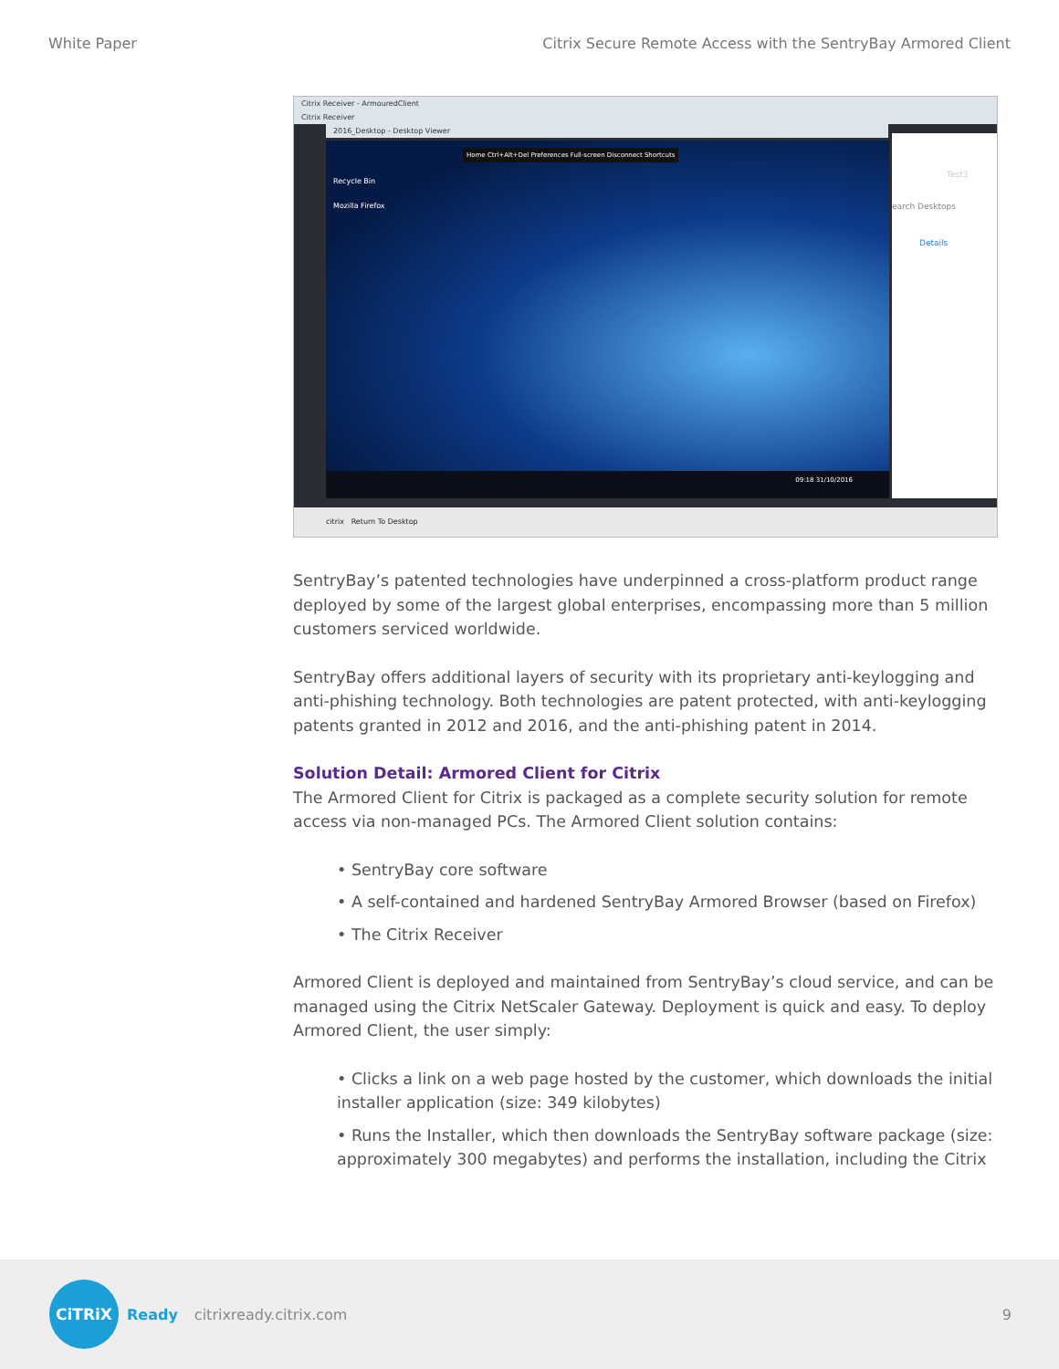White Paper Citrix Secure Remote Access with the SentryBay Armored Client
Citrix Receiver - ArmouredClient
Citrix Receiver
2016_Desktop - Desktop Viewer
Recycle Bin
Mozilla Firefox
Home Ctrl+Alt+Del Preferences Full-screen Disconnect Shortcuts
09:18 31/10/2016
earch Desktops
Details
Test3
citrix Return To Desktop
SentryBay’s patented technologies have underpinned a cross-platform product range deployed by some of the largest global enterprises, encompassing more than 5 million customers serviced worldwide.
SentryBay offers additional layers of security with its proprietary anti-keylogging and anti-phishing technology. Both technologies are patent protected, with anti-keylogging patents granted in 2012 and 2016, and the anti-phishing patent in 2014.
Solution Detail: Armored Client for Citrix
The Armored Client for Citrix is packaged as a complete security solution for remote access via non-managed PCs. The Armored Client solution contains:
• SentryBay core software
• A self-contained and hardened SentryBay Armored Browser (based on Firefox)
• The Citrix Receiver
Armored Client is deployed and maintained from SentryBay’s cloud service, and can be managed using the Citrix NetScaler Gateway. Deployment is quick and easy. To deploy Armored Client, the user simply:
• Clicks a link on a web page hosted by the customer, which downloads the initial installer application (size: 349 kilobytes)
• Runs the Installer, which then downloads the SentryBay software package (size: approximately 300 megabytes) and performs the installation, including the Citrix
CiTRiX
Ready citrixready.citrix.com 9